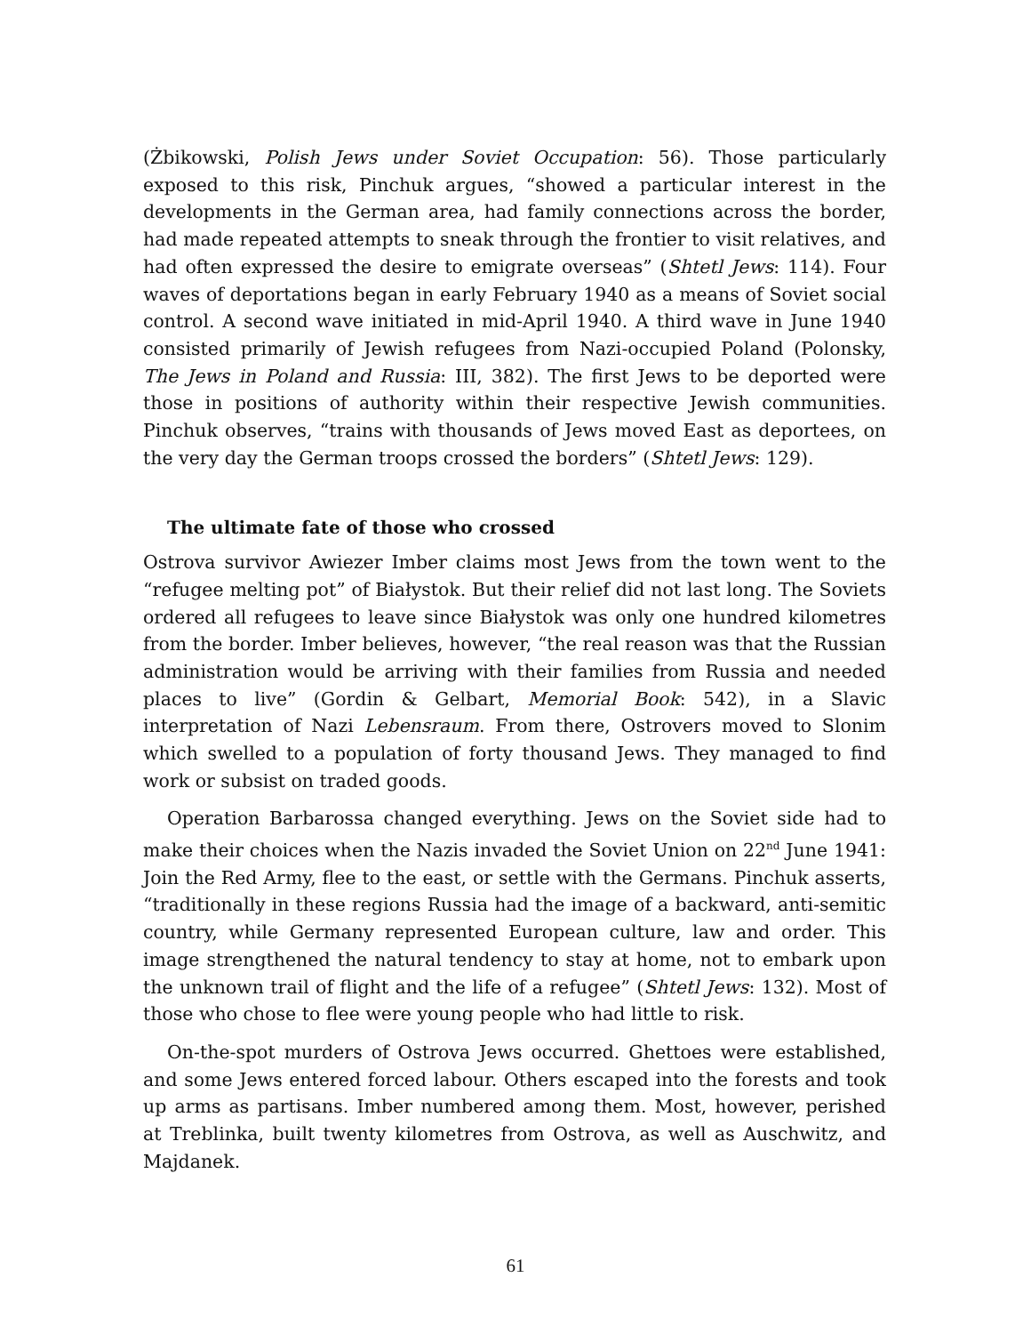(Żbikowski, Polish Jews under Soviet Occupation: 56). Those particularly exposed to this risk, Pinchuk argues, “showed a particular interest in the developments in the German area, had family connections across the border, had made repeated attempts to sneak through the frontier to visit relatives, and had often expressed the desire to emigrate overseas” (Shtetl Jews: 114). Four waves of deportations began in early February 1940 as a means of Soviet social control. A second wave initiated in mid-April 1940. A third wave in June 1940 consisted primarily of Jewish refugees from Nazi-occupied Poland (Polonsky, The Jews in Poland and Russia: III, 382). The first Jews to be deported were those in positions of authority within their respective Jewish communities. Pinchuk observes, “trains with thousands of Jews moved East as deportees, on the very day the German troops crossed the borders” (Shtetl Jews: 129).
The ultimate fate of those who crossed
Ostrova survivor Awiezer Imber claims most Jews from the town went to the “refugee melting pot” of Białystok. But their relief did not last long. The Soviets ordered all refugees to leave since Białystok was only one hundred kilometres from the border. Imber believes, however, “the real reason was that the Russian administration would be arriving with their families from Russia and needed places to live” (Gordin & Gelbart, Memorial Book: 542), in a Slavic interpretation of Nazi Lebensraum. From there, Ostrovers moved to Slonim which swelled to a population of forty thousand Jews. They managed to find work or subsist on traded goods.
Operation Barbarossa changed everything. Jews on the Soviet side had to make their choices when the Nazis invaded the Soviet Union on 22<sup>nd</sup> June 1941: Join the Red Army, flee to the east, or settle with the Germans. Pinchuk asserts, “traditionally in these regions Russia had the image of a backward, anti-semitic country, while Germany represented European culture, law and order. This image strengthened the natural tendency to stay at home, not to embark upon the unknown trail of flight and the life of a refugee” (Shtetl Jews: 132). Most of those who chose to flee were young people who had little to risk.
On-the-spot murders of Ostrova Jews occurred. Ghettoes were established, and some Jews entered forced labour. Others escaped into the forests and took up arms as partisans. Imber numbered among them. Most, however, perished at Treblinka, built twenty kilometres from Ostrova, as well as Auschwitz, and Majdanek.
61